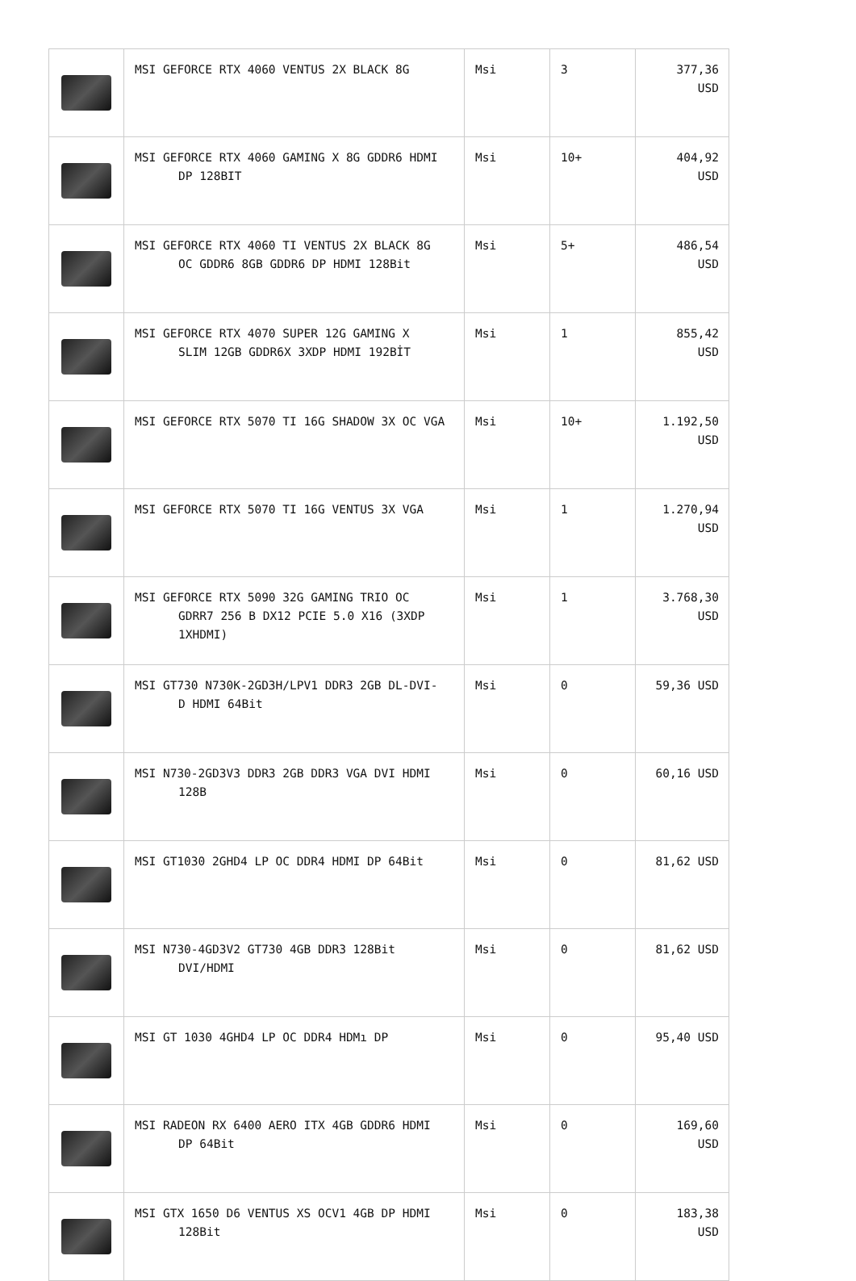| | MSI GEFORCE RTX 4060 VENTUS 2X BLACK 8G | Msi | 3 | 377,36 USD |
| | MSI GEFORCE RTX 4060 GAMING X 8G GDDR6 HDMI DP 128BIT | Msi | 10+ | 404,92 USD |
| | MSI GEFORCE RTX 4060 TI VENTUS 2X BLACK 8G OC GDDR6 8GB GDDR6 DP HDMI 128Bit | Msi | 5+ | 486,54 USD |
| | MSI GEFORCE RTX 4070 SUPER 12G GAMING X SLIM 12GB GDDR6X 3XDP HDMI 192BİT | Msi | 1 | 855,42 USD |
| | MSI GEFORCE RTX 5070 TI 16G SHADOW 3X OC VGA | Msi | 10+ | 1.192,50 USD |
| | MSI GEFORCE RTX 5070 TI 16G VENTUS 3X VGA | Msi | 1 | 1.270,94 USD |
| | MSI GEFORCE RTX 5090 32G GAMING TRIO OC GDRR7 256 B DX12 PCIE 5.0 X16 (3XDP 1XHDMI) | Msi | 1 | 3.768,30 USD |
| | MSI GT730 N730K-2GD3H/LPV1 DDR3 2GB DL-DVI- D HDMI 64Bit | Msi | 0 | 59,36 USD |
| | MSI N730-2GD3V3 DDR3 2GB DDR3 VGA DVI HDMI 128B | Msi | 0 | 60,16 USD |
| | MSI GT1030 2GHD4 LP OC DDR4 HDMI DP 64Bit | Msi | 0 | 81,62 USD |
| | MSI N730-4GD3V2 GT730 4GB DDR3 128Bit DVI/HDMI | Msi | 0 | 81,62 USD |
| | MSI GT 1030 4GHD4 LP OC DDR4 HDMı DP | Msi | 0 | 95,40 USD |
| | MSI RADEON RX 6400 AERO ITX 4GB GDDR6 HDMI DP 64Bit | Msi | 0 | 169,60 USD |
| | MSI GTX 1650 D6 VENTUS XS OCV1 4GB DP HDMI 128Bit | Msi | 0 | 183,38 USD |